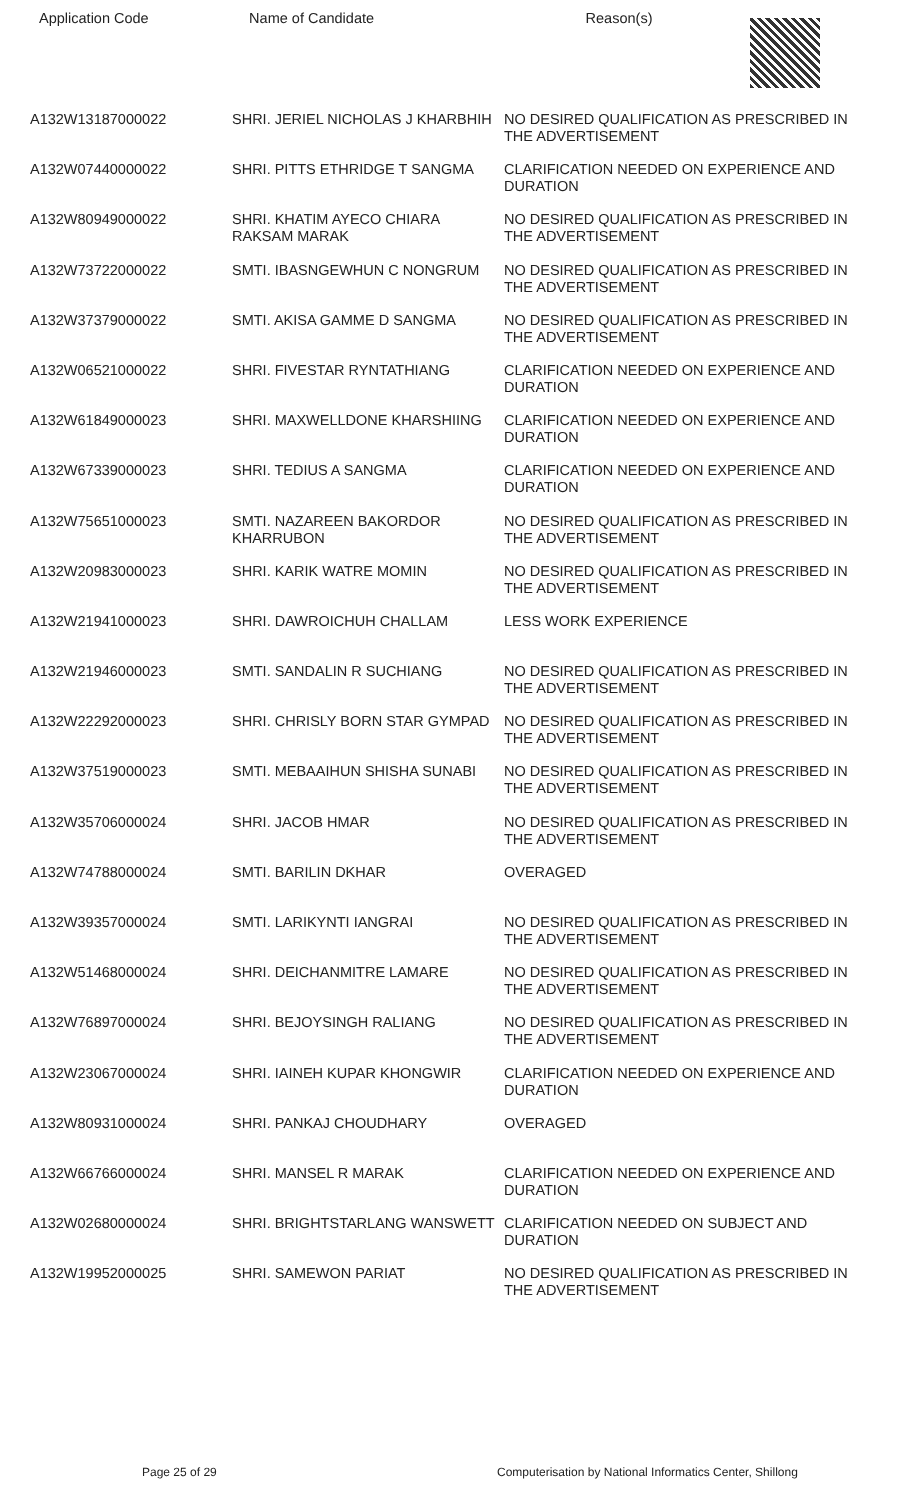| Application Code | Name of Candidate | Reason(s) |
| --- | --- | --- |
| A132W13187000022 | SHRI. JERIEL NICHOLAS J KHARBHIH | NO DESIRED QUALIFICATION AS PRESCRIBED IN THE ADVERTISEMENT |
| A132W07440000022 | SHRI. PITTS ETHRIDGE T SANGMA | CLARIFICATION NEEDED ON EXPERIENCE AND DURATION |
| A132W80949000022 | SHRI. KHATIM AYECO CHIARA RAKSAM MARAK | NO DESIRED QUALIFICATION AS PRESCRIBED IN THE ADVERTISEMENT |
| A132W73722000022 | SMTI. IBASNGEWHUN C NONGRUM | NO DESIRED QUALIFICATION AS PRESCRIBED IN THE ADVERTISEMENT |
| A132W37379000022 | SMTI. AKISA GAMME D SANGMA | NO DESIRED QUALIFICATION AS PRESCRIBED IN THE ADVERTISEMENT |
| A132W06521000022 | SHRI. FIVESTAR RYNTATHIANG | CLARIFICATION NEEDED ON EXPERIENCE AND DURATION |
| A132W61849000023 | SHRI. MAXWELLDONE KHARSHIING | CLARIFICATION NEEDED ON EXPERIENCE AND DURATION |
| A132W67339000023 | SHRI. TEDIUS A SANGMA | CLARIFICATION NEEDED ON EXPERIENCE AND DURATION |
| A132W75651000023 | SMTI. NAZAREEN BAKORDOR KHARRUBON | NO DESIRED QUALIFICATION AS PRESCRIBED IN THE ADVERTISEMENT |
| A132W20983000023 | SHRI. KARIK WATRE MOMIN | NO DESIRED QUALIFICATION AS PRESCRIBED IN THE ADVERTISEMENT |
| A132W21941000023 | SHRI. DAWROICHUH CHALLAM | LESS WORK EXPERIENCE |
| A132W21946000023 | SMTI. SANDALIN R SUCHIANG | NO DESIRED QUALIFICATION AS PRESCRIBED IN THE ADVERTISEMENT |
| A132W22292000023 | SHRI. CHRISLY BORN STAR GYMPAD | NO DESIRED QUALIFICATION AS PRESCRIBED IN THE ADVERTISEMENT |
| A132W37519000023 | SMTI. MEBAAIHUN SHISHA SUNABI | NO DESIRED QUALIFICATION AS PRESCRIBED IN THE ADVERTISEMENT |
| A132W35706000024 | SHRI. JACOB HMAR | NO DESIRED QUALIFICATION AS PRESCRIBED IN THE ADVERTISEMENT |
| A132W74788000024 | SMTI. BARILIN DKHAR | OVERAGED |
| A132W39357000024 | SMTI. LARIKYNTI IANGRAI | NO DESIRED QUALIFICATION AS PRESCRIBED IN THE ADVERTISEMENT |
| A132W51468000024 | SHRI. DEICHANMITRE LAMARE | NO DESIRED QUALIFICATION AS PRESCRIBED IN THE ADVERTISEMENT |
| A132W76897000024 | SHRI. BEJOYSINGH RALIANG | NO DESIRED QUALIFICATION AS PRESCRIBED IN THE ADVERTISEMENT |
| A132W23067000024 | SHRI. IAINEH KUPAR KHONGWIR | CLARIFICATION NEEDED ON EXPERIENCE AND DURATION |
| A132W80931000024 | SHRI. PANKAJ CHOUDHARY | OVERAGED |
| A132W66766000024 | SHRI. MANSEL R MARAK | CLARIFICATION NEEDED ON EXPERIENCE AND DURATION |
| A132W02680000024 | SHRI. BRIGHTSTARLANG WANSWETT | CLARIFICATION NEEDED ON SUBJECT AND DURATION |
| A132W19952000025 | SHRI. SAMEWON PARIAT | NO DESIRED QUALIFICATION AS PRESCRIBED IN THE ADVERTISEMENT |
Page 25 of 29
Computerisation by National Informatics Center, Shillong